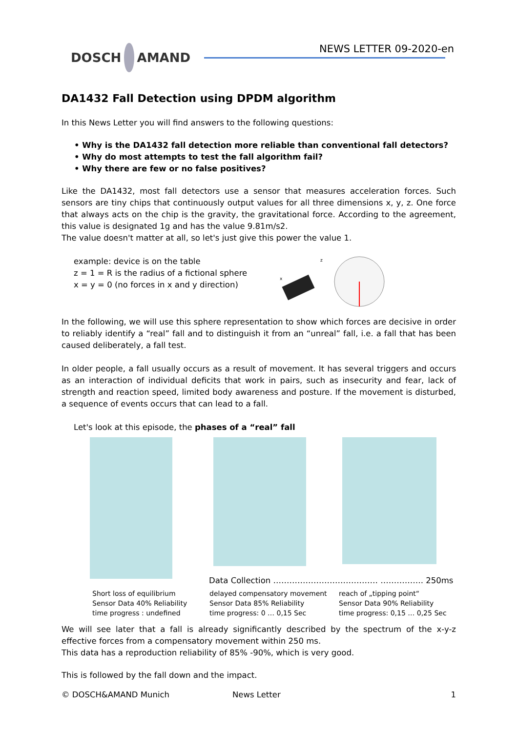DOSCH AMAND NEWS LETTER 09-2020-en
DA1432 Fall Detection using DPDM algorithm
In this News Letter you will find answers to the following questions:
• Why is the DA1432 fall detection more reliable than conventional fall detectors?
• Why do most attempts to test the fall algorithm fail?
• Why there are few or no false positives?
Like the DA1432, most fall detectors use a sensor that measures acceleration forces. Such sensors are tiny chips that continuously output values for all three dimensions x, y, z. One force that always acts on the chip is the gravity, the gravitational force. According to the agreement, this value is designated 1g and has the value 9.81m/s2.
The value doesn't matter at all, so let's just give this power the value 1.
example: device is on the table
z = 1 = R is the radius of a fictional sphere
x = y = 0 (no forces in x and y direction)
z
x
In the following, we will use this sphere representation to show which forces are decisive in order to reliably identify a “real” fall and to distinguish it from an “unreal” fall, i.e. a fall that has been caused deliberately, a fall test.
In older people, a fall usually occurs as a result of movement. It has several triggers and occurs as an interaction of individual deficits that work in pairs, such as insecurity and fear, lack of strength and reaction speed, limited body awareness and posture. If the movement is disturbed, a sequence of events occurs that can lead to a fall.
Let's look at this episode, the phases of a “real” fall
Data Collection ………………………………… ……………. 250ms
Short loss of equilibrium
Sensor Data 40% Reliability
time progress : undefined
delayed compensatory movement
Sensor Data 85% Reliability
time progress: 0 … 0,15 Sec
reach of „tipping point“
Sensor Data 90% Reliability
time progress: 0,15 … 0,25 Sec
We will see later that a fall is already significantly described by the spectrum of the x-y-z effective forces from a compensatory movement within 250 ms.
This data has a reproduction reliability of 85% -90%, which is very good.
This is followed by the fall down and the impact.
© DOSCH&AMAND Munich News Letter 1